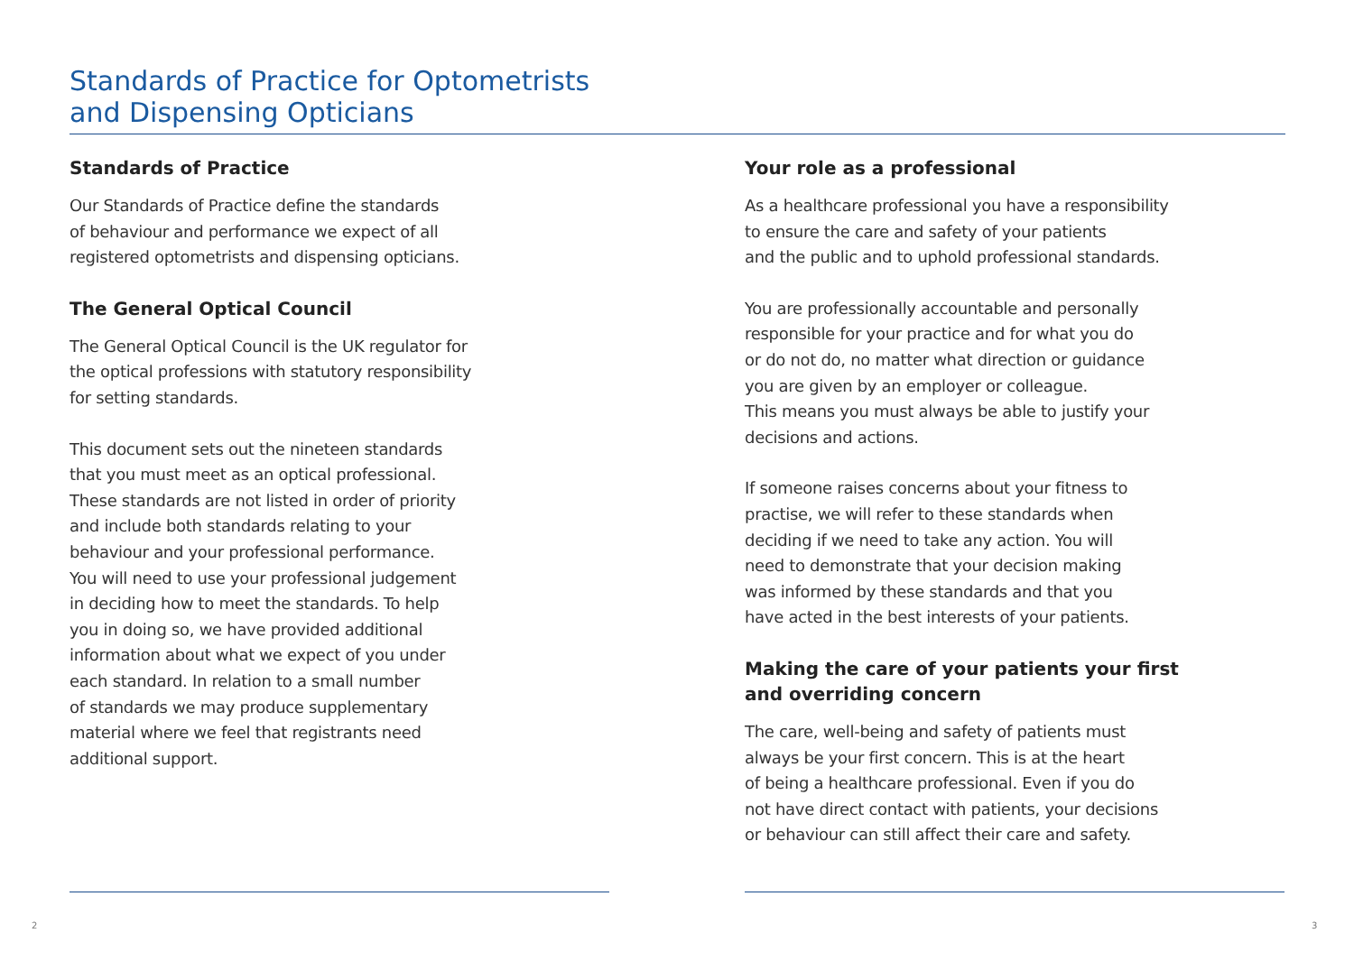Standards of Practice for Optometrists
and Dispensing Opticians
Standards of Practice
Our Standards of Practice define the standards
of behaviour and performance we expect of all
registered optometrists and dispensing opticians.
The General Optical Council
The General Optical Council is the UK regulator for
the optical professions with statutory responsibility
for setting standards.
This document sets out the nineteen standards
that you must meet as an optical professional.
These standards are not listed in order of priority
and include both standards relating to your
behaviour and your professional performance.
You will need to use your professional judgement
in deciding how to meet the standards. To help
you in doing so, we have provided additional
information about what we expect of you under
each standard. In relation to a small number
of standards we may produce supplementary
material where we feel that registrants need
additional support.
Your role as a professional
As a healthcare professional you have a responsibility
to ensure the care and safety of your patients
and the public and to uphold professional standards.
You are professionally accountable and personally
responsible for your practice and for what you do
or do not do, no matter what direction or guidance
you are given by an employer or colleague.
This means you must always be able to justify your
decisions and actions.
If someone raises concerns about your fitness to
practise, we will refer to these standards when
deciding if we need to take any action. You will
need to demonstrate that your decision making
was informed by these standards and that you
have acted in the best interests of your patients.
Making the care of your patients your first
and overriding concern
The care, well-being and safety of patients must
always be your first concern. This is at the heart
of being a healthcare professional. Even if you do
not have direct contact with patients, your decisions
or behaviour can still affect their care and safety.
2 3